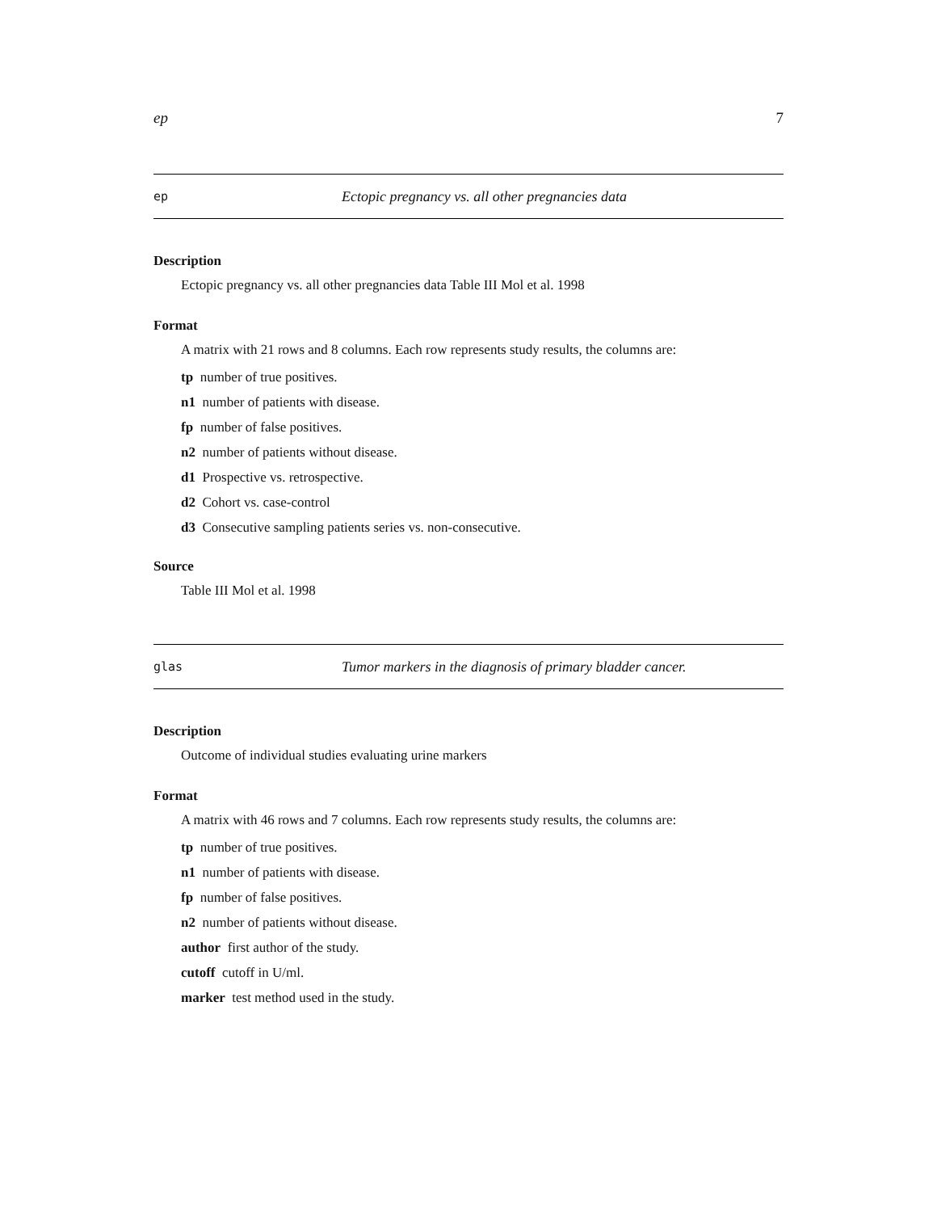ep 7
ep Ectopic pregnancy vs. all other pregnancies data
Description
Ectopic pregnancy vs. all other pregnancies data Table III Mol et al. 1998
Format
A matrix with 21 rows and 8 columns. Each row represents study results, the columns are:
tp number of true positives.
n1 number of patients with disease.
fp number of false positives.
n2 number of patients without disease.
d1 Prospective vs. retrospective.
d2 Cohort vs. case-control
d3 Consecutive sampling patients series vs. non-consecutive.
Source
Table III Mol et al. 1998
glas Tumor markers in the diagnosis of primary bladder cancer.
Description
Outcome of individual studies evaluating urine markers
Format
A matrix with 46 rows and 7 columns. Each row represents study results, the columns are:
tp number of true positives.
n1 number of patients with disease.
fp number of false positives.
n2 number of patients without disease.
author first author of the study.
cutoff cutoff in U/ml.
marker test method used in the study.